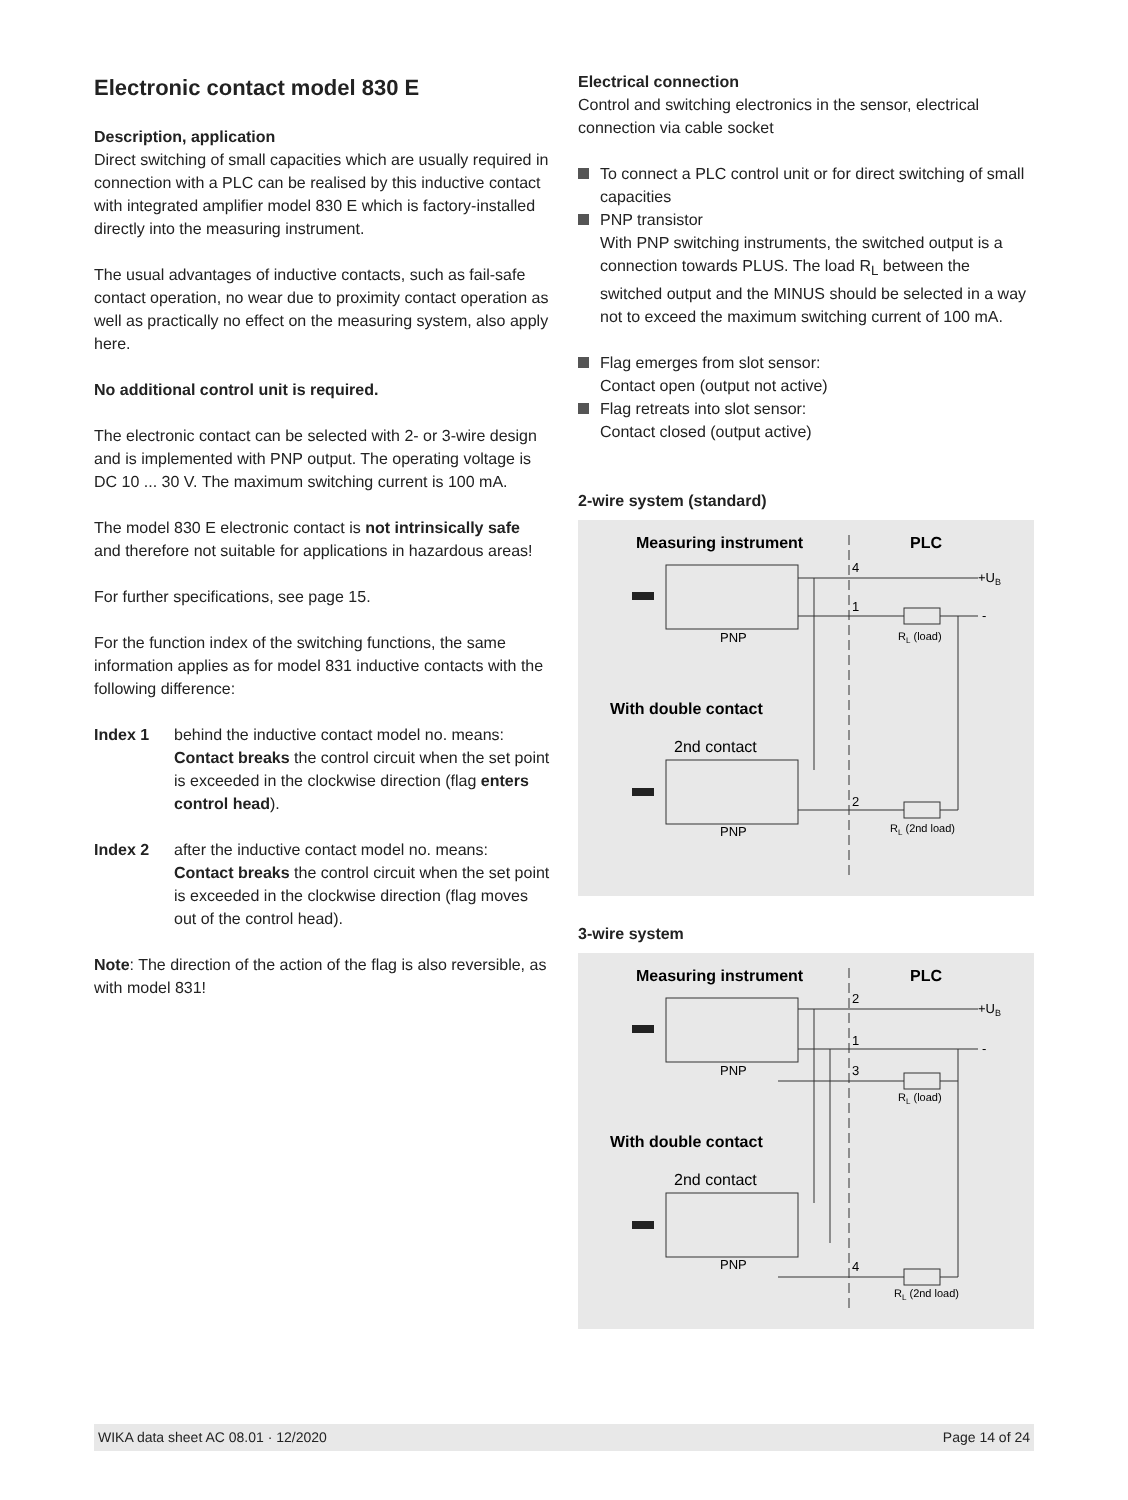Electronic contact model 830 E
Description, application
Direct switching of small capacities which are usually required in connection with a PLC can be realised by this inductive contact with integrated amplifier model 830 E which is factory-installed directly into the measuring instrument.
The usual advantages of inductive contacts, such as fail-safe contact operation, no wear due to proximity contact operation as well as practically no effect on the measuring system, also apply here.
No additional control unit is required.
The electronic contact can be selected with 2- or 3-wire design and is implemented with PNP output. The operating voltage is DC 10 ... 30 V. The maximum switching current is 100 mA.
The model 830 E electronic contact is not intrinsically safe and therefore not suitable for applications in hazardous areas!
For further specifications, see page 15.
For the function index of the switching functions, the same information applies as for model 831 inductive contacts with the following difference:
Index 1 behind the inductive contact model no. means: Contact breaks the control circuit when the set point is exceeded in the clockwise direction (flag enters control head).
Index 2 after the inductive contact model no. means: Contact breaks the control circuit when the set point is exceeded in the clockwise direction (flag moves out of the control head).
Note: The direction of the action of the flag is also reversible, as with model 831!
Electrical connection
Control and switching electronics in the sensor, electrical connection via cable socket
To connect a PLC control unit or for direct switching of small capacities
PNP transistor
With PNP switching instruments, the switched output is a connection towards PLUS. The load R<sub>L</sub> between the switched output and the MINUS should be selected in a way not to exceed the maximum switching current of 100 mA.
Flag emerges from slot sensor:
Contact open (output not active)
Flag retreats into slot sensor:
Contact closed (output active)
2-wire system (standard)
Measuring instrument
PLC
PNP
4
1
+UB
-
RL (load)
With double contact
2nd contact
PNP
2
RL (2nd load)
3-wire system
Measuring instrument
PLC
PNP
2
1
3
+UB
-
RL (load)
With double contact
2nd contact
PNP
4
RL (2nd load)
WIKA data sheet AC 08.01 · 12/2020 Page 14 of 24